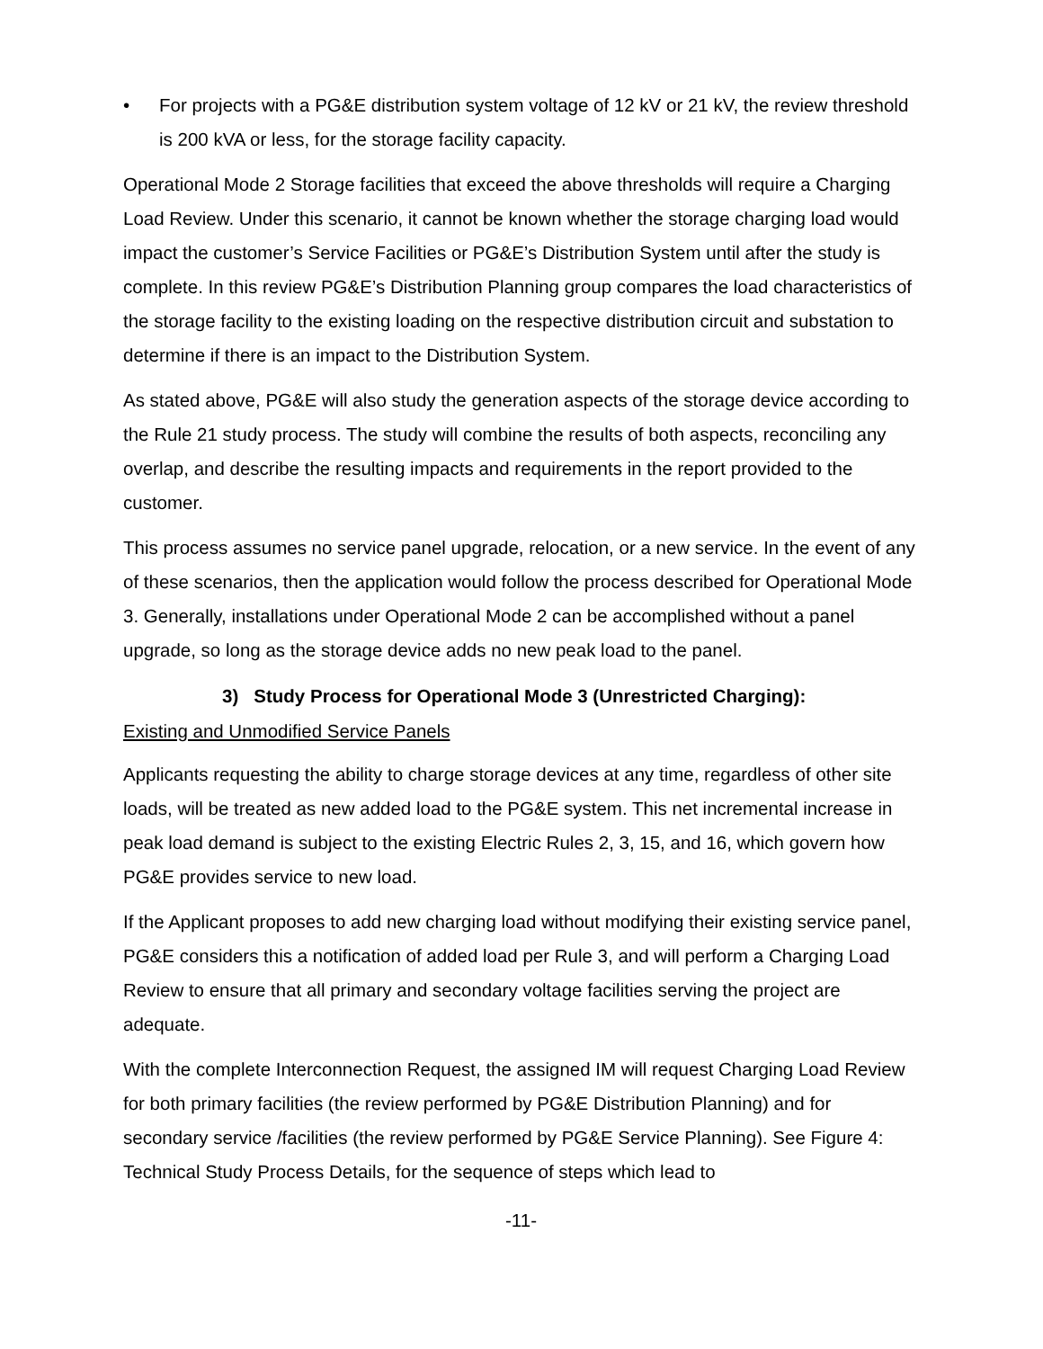• For projects with a PG&E distribution system voltage of 12 kV or 21 kV, the review threshold is 200 kVA or less, for the storage facility capacity.
Operational Mode 2 Storage facilities that exceed the above thresholds will require a Charging Load Review. Under this scenario, it cannot be known whether the storage charging load would impact the customer’s Service Facilities or PG&E’s Distribution System until after the study is complete. In this review PG&E’s Distribution Planning group compares the load characteristics of the storage facility to the existing loading on the respective distribution circuit and substation to determine if there is an impact to the Distribution System.
As stated above, PG&E will also study the generation aspects of the storage device according to the Rule 21 study process. The study will combine the results of both aspects, reconciling any overlap, and describe the resulting impacts and requirements in the report provided to the customer.
This process assumes no service panel upgrade, relocation, or a new service. In the event of any of these scenarios, then the application would follow the process described for Operational Mode 3. Generally, installations under Operational Mode 2 can be accomplished without a panel upgrade, so long as the storage device adds no new peak load to the panel.
3) Study Process for Operational Mode 3 (Unrestricted Charging):
Existing and Unmodified Service Panels
Applicants requesting the ability to charge storage devices at any time, regardless of other site loads, will be treated as new added load to the PG&E system. This net incremental increase in peak load demand is subject to the existing Electric Rules 2, 3, 15, and 16, which govern how PG&E provides service to new load.
If the Applicant proposes to add new charging load without modifying their existing service panel, PG&E considers this a notification of added load per Rule 3, and will perform a Charging Load Review to ensure that all primary and secondary voltage facilities serving the project are adequate.
With the complete Interconnection Request, the assigned IM will request Charging Load Review for both primary facilities (the review performed by PG&E Distribution Planning) and for secondary service /facilities (the review performed by PG&E Service Planning). See Figure 4: Technical Study Process Details, for the sequence of steps which lead to
-11-